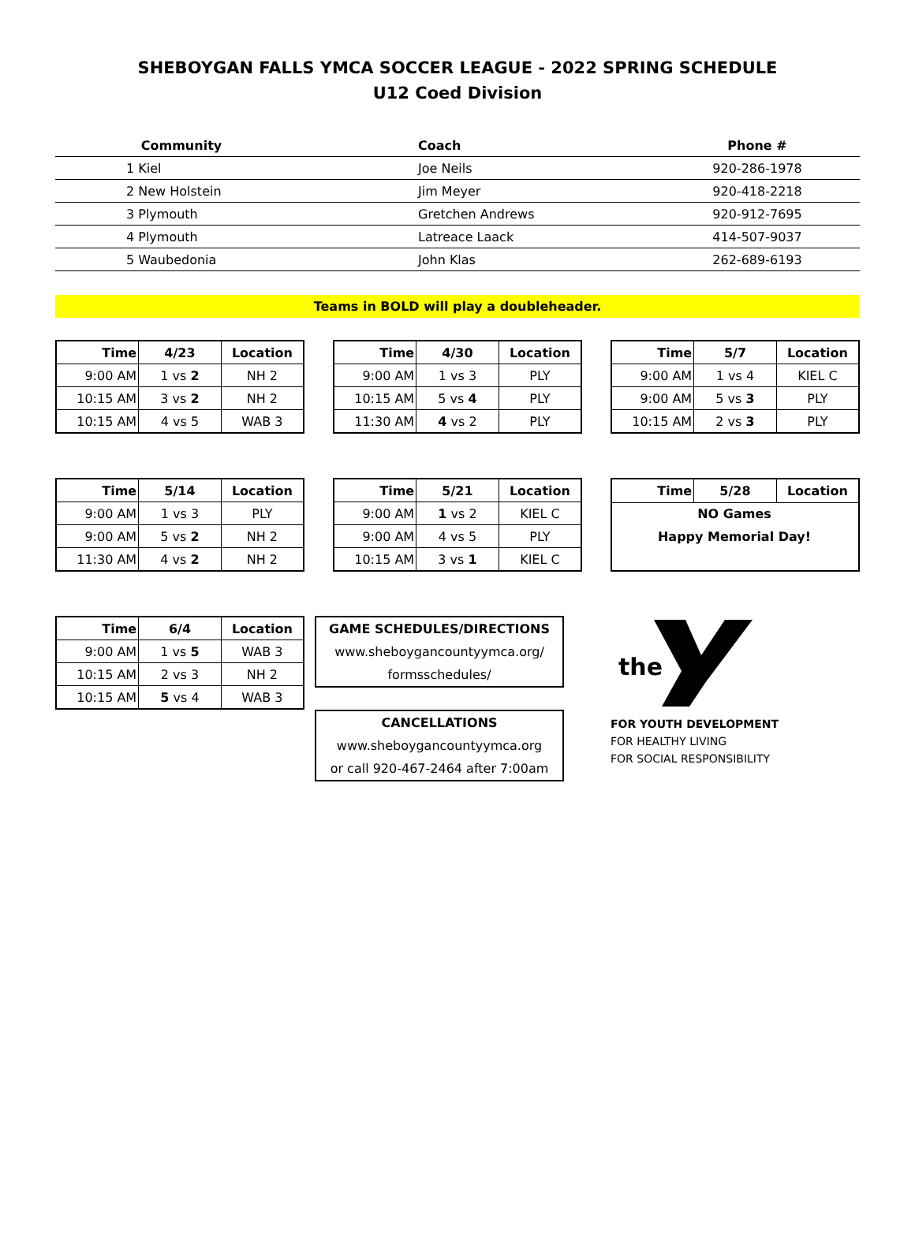SHEBOYGAN FALLS YMCA SOCCER LEAGUE - 2022 SPRING SCHEDULE
U12 Coed Division
| Community | Coach | Phone # |
| --- | --- | --- |
| 1 Kiel | Joe Neils | 920-286-1978 |
| 2 New Holstein | Jim Meyer | 920-418-2218 |
| 3 Plymouth | Gretchen Andrews | 920-912-7695 |
| 4 Plymouth | Latreace Laack | 414-507-9037 |
| 5 Waubedonia | John Klas | 262-689-6193 |
Teams in BOLD will play a doubleheader.
| Time | 4/23 | Location |
| --- | --- | --- |
| 9:00 AM | 1 vs 2 | NH 2 |
| 10:15 AM | 3 vs 2 | NH 2 |
| 10:15 AM | 4 vs 5 | WAB 3 |
| Time | 4/30 | Location |
| --- | --- | --- |
| 9:00 AM | 1 vs 3 | PLY |
| 10:15 AM | 5 vs 4 | PLY |
| 11:30 AM | 4 vs 2 | PLY |
| Time | 5/7 | Location |
| --- | --- | --- |
| 9:00 AM | 1 vs 4 | KIEL C |
| 9:00 AM | 5 vs 3 | PLY |
| 10:15 AM | 2 vs 3 | PLY |
| Time | 5/14 | Location |
| --- | --- | --- |
| 9:00 AM | 1 vs 3 | PLY |
| 9:00 AM | 5 vs 2 | NH 2 |
| 11:30 AM | 4 vs 2 | NH 2 |
| Time | 5/21 | Location |
| --- | --- | --- |
| 9:00 AM | 1 vs 2 | KIEL C |
| 9:00 AM | 4 vs 5 | PLY |
| 10:15 AM | 3 vs 1 | KIEL C |
| Time | 5/28 | Location |
| --- | --- | --- |
| NO Games | | |
| Happy Memorial Day! | | |
| Time | 6/4 | Location |
| --- | --- | --- |
| 9:00 AM | 1 vs 5 | WAB 3 |
| 10:15 AM | 2 vs 3 | NH 2 |
| 10:15 AM | 5 vs 4 | WAB 3 |
GAME SCHEDULES/DIRECTIONS
www.sheboygancountyymca.org/
formsschedules/
CANCELLATIONS
www.sheboygancountyymca.org
or call 920-467-2464 after 7:00am
the
FOR YOUTH DEVELOPMENT
FOR HEALTHY LIVING
FOR SOCIAL RESPONSIBILITY